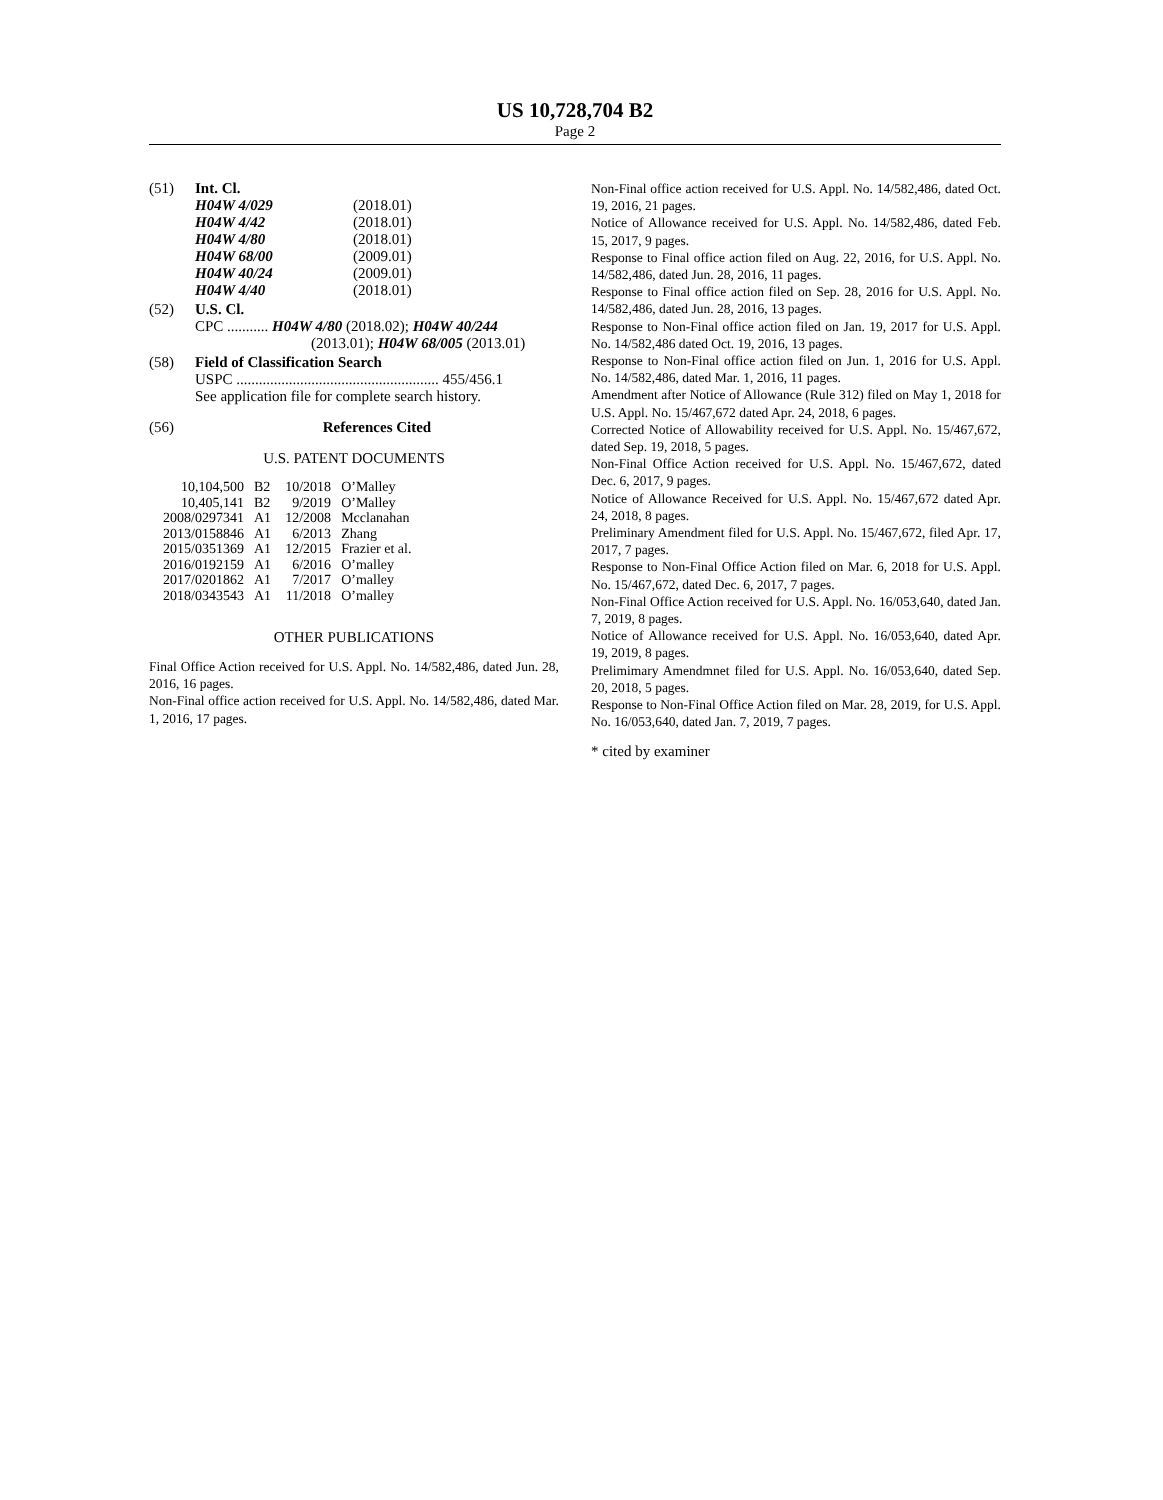US 10,728,704 B2
Page 2
(51) Int. Cl.
| H04W 4/029 | (2018.01) |
| H04W 4/42 | (2018.01) |
| H04W 4/80 | (2018.01) |
| H04W 68/00 | (2009.01) |
| H04W 40/24 | (2009.01) |
| H04W 4/40 | (2018.01) |
(52) U.S. Cl.
CPC ........... H04W 4/80 (2018.02); H04W 40/244
(2013.01); H04W 68/005 (2013.01)
(58) Field of Classification Search
USPC ...................................................... 455/456.1
See application file for complete search history.
(56) References Cited
U.S. PATENT DOCUMENTS
| 10,104,500 | B2 | 10/2018 | O’Malley |
| 10,405,141 | B2 | 9/2019 | O’Malley |
| 2008/0297341 | A1 | 12/2008 | Mcclanahan |
| 2013/0158846 | A1 | 6/2013 | Zhang |
| 2015/0351369 | A1 | 12/2015 | Frazier et al. |
| 2016/0192159 | A1 | 6/2016 | O’malley |
| 2017/0201862 | A1 | 7/2017 | O’malley |
| 2018/0343543 | A1 | 11/2018 | O’malley |
OTHER PUBLICATIONS
Final Office Action received for U.S. Appl. No. 14/582,486, dated Jun. 28, 2016, 16 pages.
Non-Final office action received for U.S. Appl. No. 14/582,486, dated Mar. 1, 2016, 17 pages.
Non-Final office action received for U.S. Appl. No. 14/582,486, dated Oct. 19, 2016, 21 pages.
Notice of Allowance received for U.S. Appl. No. 14/582,486, dated Feb. 15, 2017, 9 pages.
Response to Final office action filed on Aug. 22, 2016, for U.S. Appl. No. 14/582,486, dated Jun. 28, 2016, 11 pages.
Response to Final office action filed on Sep. 28, 2016 for U.S. Appl. No. 14/582,486, dated Jun. 28, 2016, 13 pages.
Response to Non-Final office action filed on Jan. 19, 2017 for U.S. Appl. No. 14/582,486 dated Oct. 19, 2016, 13 pages.
Response to Non-Final office action filed on Jun. 1, 2016 for U.S. Appl. No. 14/582,486, dated Mar. 1, 2016, 11 pages.
Amendment after Notice of Allowance (Rule 312) filed on May 1, 2018 for U.S. Appl. No. 15/467,672 dated Apr. 24, 2018, 6 pages.
Corrected Notice of Allowability received for U.S. Appl. No. 15/467,672, dated Sep. 19, 2018, 5 pages.
Non-Final Office Action received for U.S. Appl. No. 15/467,672, dated Dec. 6, 2017, 9 pages.
Notice of Allowance Received for U.S. Appl. No. 15/467,672 dated Apr. 24, 2018, 8 pages.
Preliminary Amendment filed for U.S. Appl. No. 15/467,672, filed Apr. 17, 2017, 7 pages.
Response to Non-Final Office Action filed on Mar. 6, 2018 for U.S. Appl. No. 15/467,672, dated Dec. 6, 2017, 7 pages.
Non-Final Office Action received for U.S. Appl. No. 16/053,640, dated Jan. 7, 2019, 8 pages.
Notice of Allowance received for U.S. Appl. No. 16/053,640, dated Apr. 19, 2019, 8 pages.
Prelimimary Amendmnet filed for U.S. Appl. No. 16/053,640, dated Sep. 20, 2018, 5 pages.
Response to Non-Final Office Action filed on Mar. 28, 2019, for U.S. Appl. No. 16/053,640, dated Jan. 7, 2019, 7 pages.
* cited by examiner